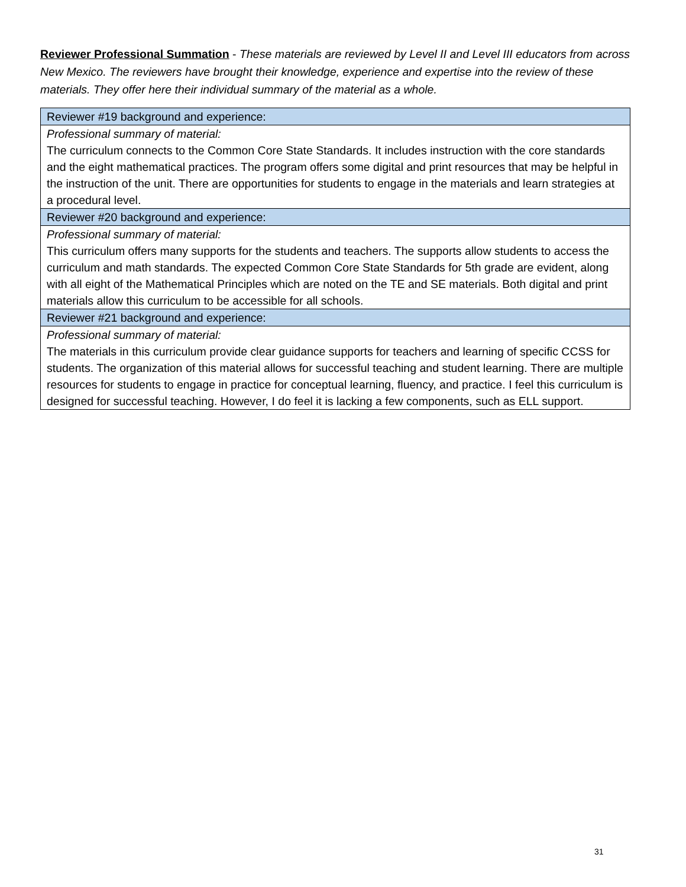Reviewer Professional Summation - These materials are reviewed by Level II and Level III educators from across New Mexico. The reviewers have brought their knowledge, experience and expertise into the review of these materials. They offer here their individual summary of the material as a whole.
| Reviewer #19 background and experience: |
| Professional summary of material: The curriculum connects to the Common Core State Standards. It includes instruction with the core standards and the eight mathematical practices. The program offers some digital and print resources that may be helpful in the instruction of the unit. There are opportunities for students to engage in the materials and learn strategies at a procedural level. |
| Reviewer #20 background and experience: |
| Professional summary of material: This curriculum offers many supports for the students and teachers. The supports allow students to access the curriculum and math standards. The expected Common Core State Standards for 5th grade are evident, along with all eight of the Mathematical Principles which are noted on the TE and SE materials. Both digital and print materials allow this curriculum to be accessible for all schools. |
| Reviewer #21 background and experience: |
| Professional summary of material: The materials in this curriculum provide clear guidance supports for teachers and learning of specific CCSS for students. The organization of this material allows for successful teaching and student learning. There are multiple resources for students to engage in practice for conceptual learning, fluency, and practice. I feel this curriculum is designed for successful teaching. However, I do feel it is lacking a few components, such as ELL support. |
31